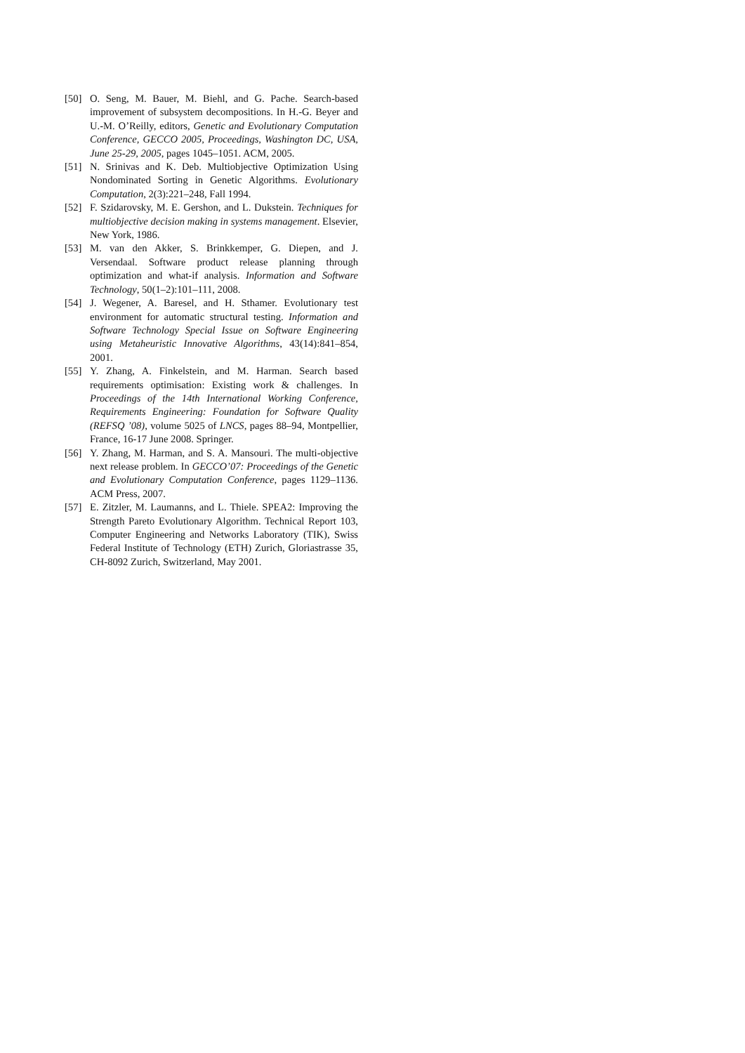[50] O. Seng, M. Bauer, M. Biehl, and G. Pache. Search-based improvement of subsystem decompositions. In H.-G. Beyer and U.-M. O’Reilly, editors, Genetic and Evolutionary Computation Conference, GECCO 2005, Proceedings, Washington DC, USA, June 25-29, 2005, pages 1045–1051. ACM, 2005.
[51] N. Srinivas and K. Deb. Multiobjective Optimization Using Nondominated Sorting in Genetic Algorithms. Evolutionary Computation, 2(3):221–248, Fall 1994.
[52] F. Szidarovsky, M. E. Gershon, and L. Dukstein. Techniques for multiobjective decision making in systems management. Elsevier, New York, 1986.
[53] M. van den Akker, S. Brinkkemper, G. Diepen, and J. Versendaal. Software product release planning through optimization and what-if analysis. Information and Software Technology, 50(1–2):101–111, 2008.
[54] J. Wegener, A. Baresel, and H. Sthamer. Evolutionary test environment for automatic structural testing. Information and Software Technology Special Issue on Software Engineering using Metaheuristic Innovative Algorithms, 43(14):841–854, 2001.
[55] Y. Zhang, A. Finkelstein, and M. Harman. Search based requirements optimisation: Existing work & challenges. In Proceedings of the 14th International Working Conference, Requirements Engineering: Foundation for Software Quality (REFSQ ’08), volume 5025 of LNCS, pages 88–94, Montpellier, France, 16-17 June 2008. Springer.
[56] Y. Zhang, M. Harman, and S. A. Mansouri. The multi-objective next release problem. In GECCO’07: Proceedings of the Genetic and Evolutionary Computation Conference, pages 1129–1136. ACM Press, 2007.
[57] E. Zitzler, M. Laumanns, and L. Thiele. SPEA2: Improving the Strength Pareto Evolutionary Algorithm. Technical Report 103, Computer Engineering and Networks Laboratory (TIK), Swiss Federal Institute of Technology (ETH) Zurich, Gloriastrasse 35, CH-8092 Zurich, Switzerland, May 2001.